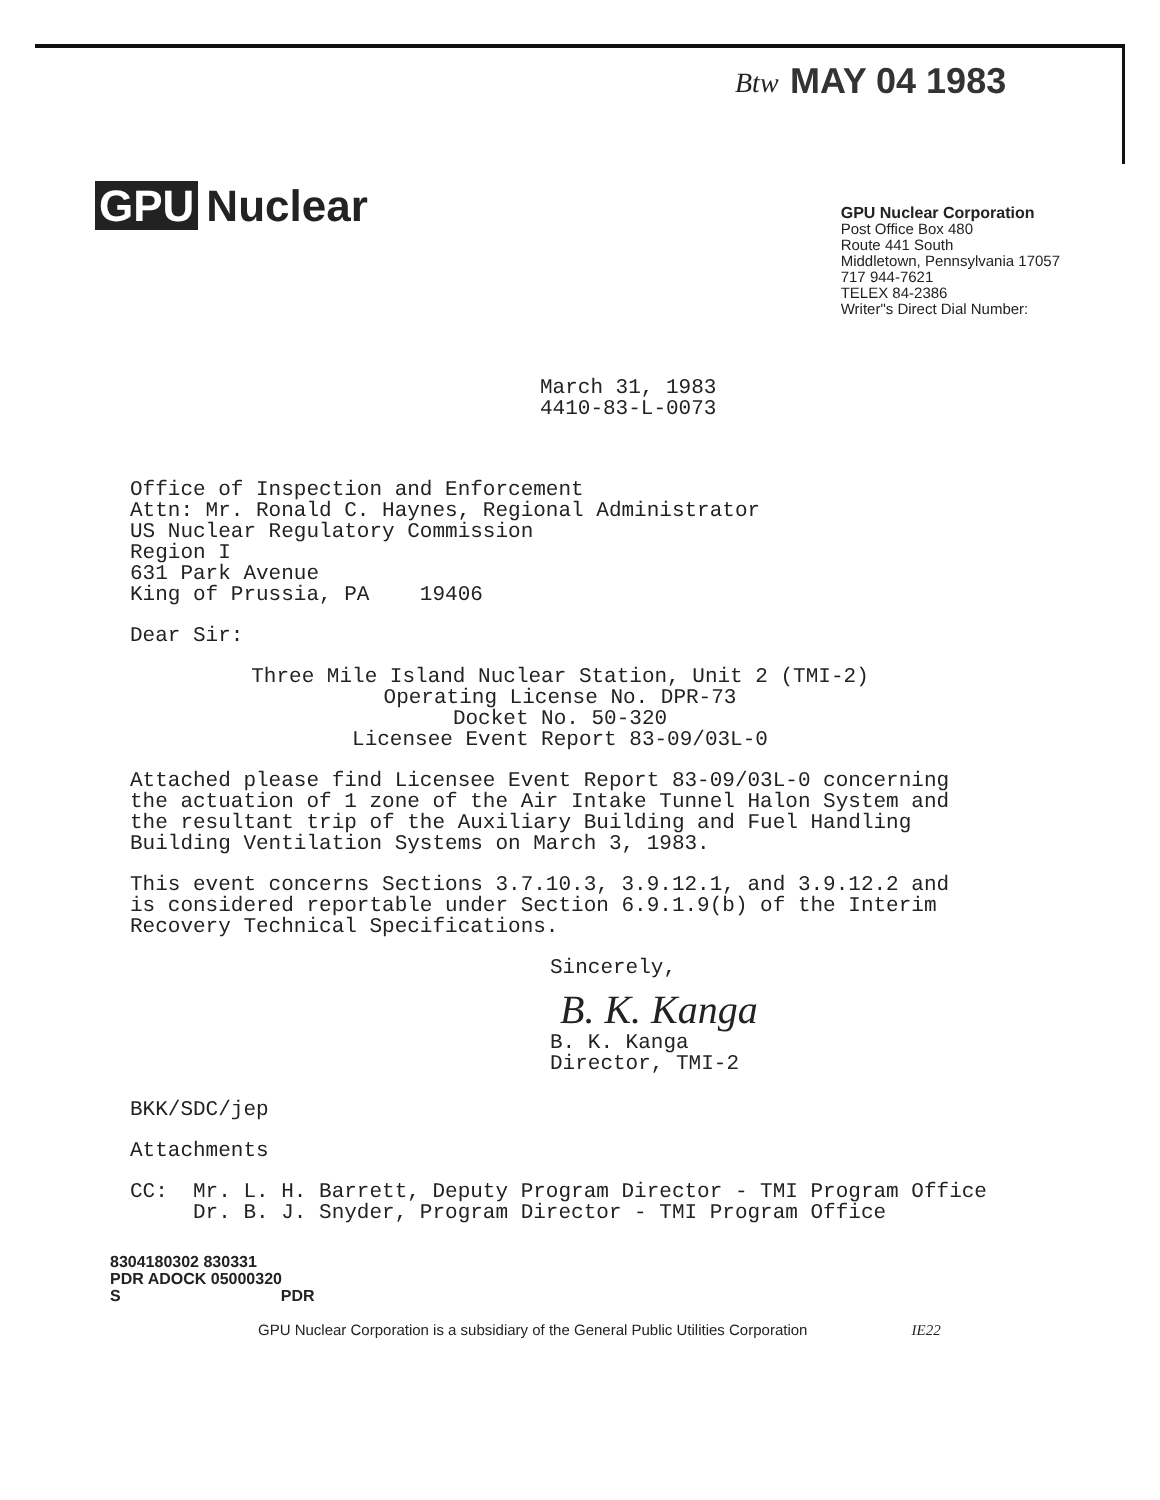Btw MAY 04 1983
GPU Nuclear
GPU Nuclear Corporation
Post Office Box 480
Route 441 South
Middletown, Pennsylvania 17057
717 944-7621
TELEX 84-2386
Writer"s Direct Dial Number:
March 31, 1983
4410-83-L-0073
Office of Inspection and Enforcement
Attn: Mr. Ronald C. Haynes, Regional Administrator
US Nuclear Regulatory Commission
Region I
631 Park Avenue
King of Prussia, PA 19406
Dear Sir:
Three Mile Island Nuclear Station, Unit 2 (TMI-2)
Operating License No. DPR-73
Docket No. 50-320
Licensee Event Report 83-09/03L-0
Attached please find Licensee Event Report 83-09/03L-0 concerning
the actuation of 1 zone of the Air Intake Tunnel Halon System and
the resultant trip of the Auxiliary Building and Fuel Handling
Building Ventilation Systems on March 3, 1983.
This event concerns Sections 3.7.10.3, 3.9.12.1, and 3.9.12.2 and
is considered reportable under Section 6.9.1.9(b) of the Interim
Recovery Technical Specifications.
Sincerely,
B. K. Kanga
B. K. Kanga
Director, TMI-2
BKK/SDC/jep
Attachments
CC: Mr. L. H. Barrett, Deputy Program Director - TMI Program Office
Dr. B. J. Snyder, Program Director - TMI Program Office
8304180302 830331
PDR ADOCK 05000320
S PDR
GPU Nuclear Corporation is a subsidiary of the General Public Utilities Corporation IE22